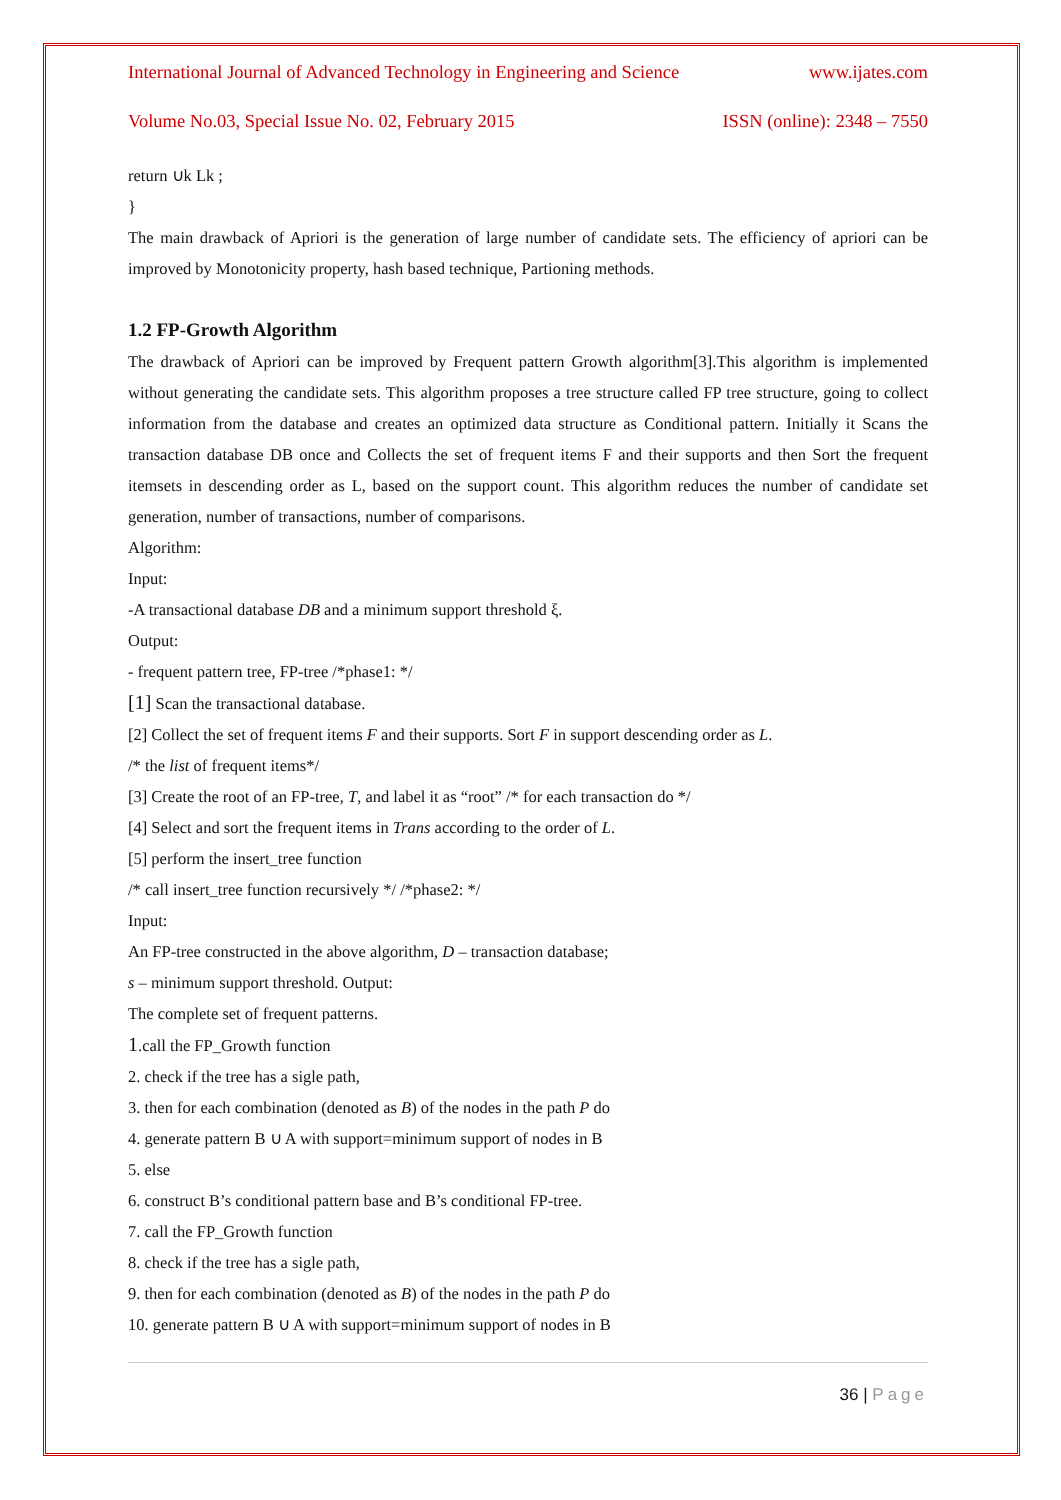International Journal of Advanced Technology in Engineering and Science www.ijates.com
Volume No.03, Special Issue No. 02, February 2015 ISSN (online): 2348 – 7550
return ∪k Lk ;
}
The main drawback of Apriori is the generation of large number of candidate sets. The efficiency of apriori can be improved by Monotonicity property, hash based technique, Partioning methods.
1.2 FP-Growth Algorithm
The drawback of Apriori can be improved by Frequent pattern Growth algorithm[3].This algorithm is implemented without generating the candidate sets. This algorithm proposes a tree structure called FP tree structure, going to collect information from the database and creates an optimized data structure as Conditional pattern. Initially it Scans the transaction database DB once and Collects the set of frequent items F and their supports and then Sort the frequent itemsets in descending order as L, based on the support count. This algorithm reduces the number of candidate set generation, number of transactions, number of comparisons.
Algorithm:
Input:
-A transactional database DB and a minimum support threshold ξ.
Output:
- frequent pattern tree, FP-tree /*phase1: */
[1] Scan the transactional database.
[2] Collect the set of frequent items F and their supports. Sort F in support descending order as L.
/* the list of frequent items*/
[3] Create the root of an FP-tree, T, and label it as “root” /* for each transaction do */
[4] Select and sort the frequent items in Trans according to the order of L.
[5] perform the insert_tree function
/* call insert_tree function recursively */ /*phase2: */
Input:
An FP-tree constructed in the above algorithm, D – transaction database;
s – minimum support threshold. Output:
The complete set of frequent patterns.
1.call the FP_Growth function
2. check if the tree has a sigle path,
3. then for each combination (denoted as B) of the nodes in the path P do
4. generate pattern B ∪ A with support=minimum support of nodes in B
5. else
6. construct B’s conditional pattern base and B’s conditional FP-tree.
7. call the FP_Growth function
8. check if the tree has a sigle path,
9. then for each combination (denoted as B) of the nodes in the path P do
10. generate pattern B ∪ A with support=minimum support of nodes in B
36 | Page